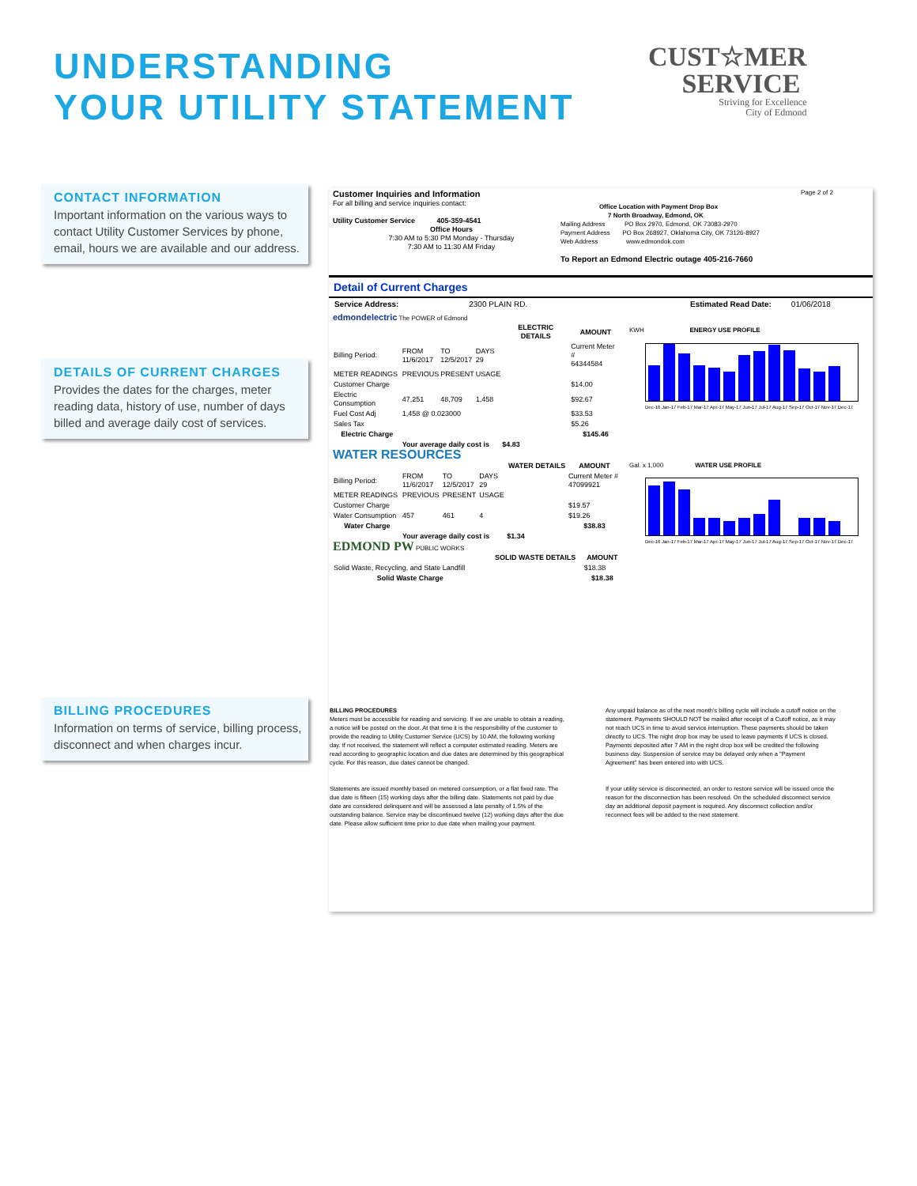UNDERSTANDING
YOUR UTILITY STATEMENT
CUST☆MER
SERVICE
Striving for Excellence
City of Edmond
CONTACT INFORMATION
Important information on the various ways to contact Utility Customer Services by phone, email, hours we are available and our address.
DETAILS OF CURRENT CHARGES
Provides the dates for the charges, meter reading data, history of use, number of days billed and average daily cost of services.
BILLING PROCEDURES
Information on terms of service, billing process, disconnect and when charges incur.
Customer Inquiries and Information
For all billing and service inquiries contact:
Utility Customer Service 405-359-4541
Office Hours
7:30 AM to 5:30 PM Monday - Thursday
7:30 AM to 11:30 AM Friday
Page 2 of 2
Office Location with Payment Drop Box
7 North Broadway, Edmond, OK
Mailing Address PO Box 2970, Edmond, OK 73083-2970
Payment Address PO Box 268927, Oklahoma City, OK 73126-8927
Web Address www.edmondok.com
To Report an Edmond Electric outage 405-216-7660
Detail of Current Charges
Service Address: 2300 PLAIN RD.
Estimated Read Date: 01/06/2018
edmondelectric The POWER of Edmond
| | | | | ELECTRIC DETAILS | AMOUNT |
| --- | --- | --- | --- | --- | --- |
| Billing Period: | FROM 11/6/2017 | TO 12/5/2017 | DAYS 29 | | Current Meter # 64344584 |
| METER READINGS | PREVIOUS | PRESENT | USAGE | | |
| Customer Charge | | | | | $14.00 |
| Electric Consumption | 47,251 | 48,709 | 1,458 | | $92.67 |
| Fuel Cost Adj | 1,458 @ 0.023000 | | | | $33.53 |
| Sales Tax | | | | | $5.26 |
| Electric Charge | | | | | $145.46 |
| | Your average daily cost is | | | $4.83 | |
WATER RESOURCES
| | | | | WATER DETAILS | AMOUNT |
| --- | --- | --- | --- | --- | --- |
| Billing Period: | FROM 11/6/2017 | TO 12/5/2017 | DAYS 29 | | Current Meter # 47099921 |
| METER READINGS | PREVIOUS | PRESENT | USAGE | | |
| Customer Charge | | | | | $19.57 |
| Water Consumption | 457 | 461 | 4 | | $19.26 |
| Water Charge | | | | | $38.83 |
| | Your average daily cost is | | | $1.34 | |
EDMOND PW PUBLIC WORKS
| | SOLID WASTE DETAILS | AMOUNT |
| --- | --- | --- |
| Solid Waste, Recycling, and State Landfill | | $18.38 |
| Solid Waste Charge | | $18.38 |
KWH ENERGY USE PROFILE
Dec-16 Jan-17 Feb-17 Mar-17 Apr-17 May-17 Jun-17 Jul-17 Aug-17 Sep-17 Oct-17 Nov-17 Dec-17
Gal. x 1,000 WATER USE PROFILE
Dec-16 Jan-17 Feb-17 Mar-17 Apr-17 May-17 Jun-17 Jul-17 Aug-17 Sep-17 Oct-17 Nov-17 Dec-17
BILLING PROCEDURES
Meters must be accessible for reading and servicing. If we are unable to obtain a reading, a notice will be posted on the door. At that time it is the responsibility of the customer to provide the reading to Utility Customer Service (UCS) by 10 AM, the following working day. If not received, the statement will reflect a computer estimated reading. Meters are read according to geographic location and due dates are determined by this geographical cycle. For this reason, due dates cannot be changed.
Statements are issued monthly based on metered consumption, or a flat fixed rate. The due date is fifteen (15) working days after the billing date. Statements not paid by due date are considered delinquent and will be assessed a late penalty of 1.5% of the outstanding balance. Service may be discontinued twelve (12) working days after the due date. Please allow sufficient time prior to due date when mailing your payment.
Any unpaid balance as of the next month's billing cycle will include a cutoff notice on the statement. Payments SHOULD NOT be mailed after receipt of a Cutoff notice, as it may not reach UCS in time to avoid service interruption. These payments should be taken directly to UCS. The night drop box may be used to leave payments if UCS is closed. Payments deposited after 7 AM in the night drop box will be credited the following business day. Suspension of service may be delayed only when a "Payment Agreement" has been entered into with UCS.
If your utility service is disconnected, an order to restore service will be issued once the reason for the disconnection has been resolved. On the scheduled disconnect service day an additional deposit payment is required. Any disconnect collection and/or reconnect fees will be added to the next statement.